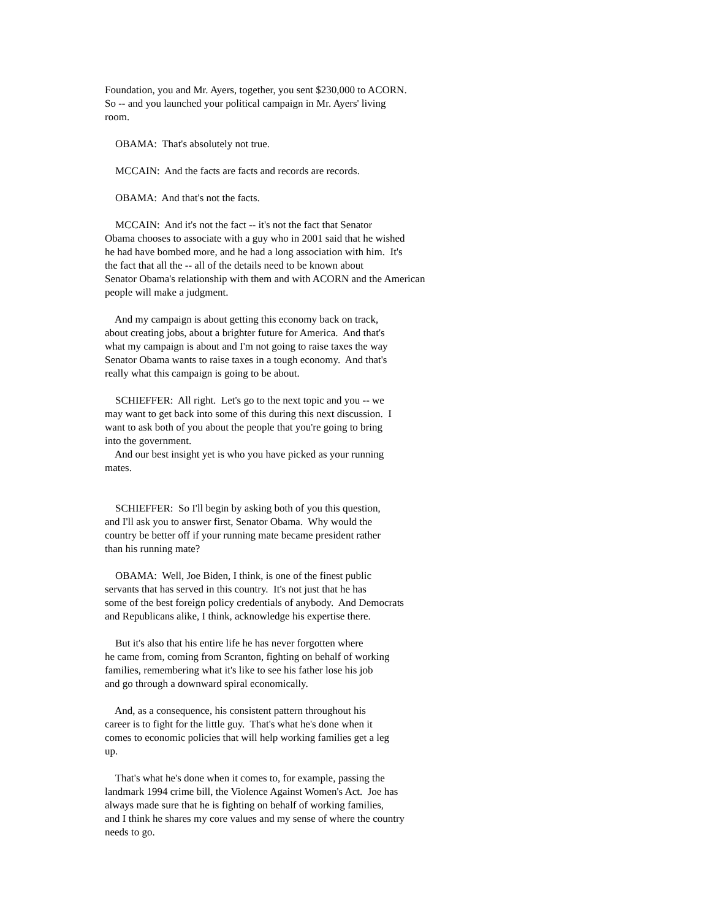Foundation, you and Mr. Ayers, together, you sent $230,000 to ACORN. So -- and you launched your political campaign in Mr. Ayers' living room.
OBAMA: That's absolutely not true.
MCCAIN: And the facts are facts and records are records.
OBAMA: And that's not the facts.
MCCAIN: And it's not the fact -- it's not the fact that Senator Obama chooses to associate with a guy who in 2001 said that he wished he had have bombed more, and he had a long association with him. It's the fact that all the -- all of the details need to be known about Senator Obama's relationship with them and with ACORN and the American people will make a judgment.
And my campaign is about getting this economy back on track, about creating jobs, about a brighter future for America. And that's what my campaign is about and I'm not going to raise taxes the way Senator Obama wants to raise taxes in a tough economy. And that's really what this campaign is going to be about.
SCHIEFFER: All right. Let's go to the next topic and you -- we may want to get back into some of this during this next discussion. I want to ask both of you about the people that you're going to bring into the government.
And our best insight yet is who you have picked as your running mates.
SCHIEFFER: So I'll begin by asking both of you this question, and I'll ask you to answer first, Senator Obama. Why would the country be better off if your running mate became president rather than his running mate?
OBAMA: Well, Joe Biden, I think, is one of the finest public servants that has served in this country. It's not just that he has some of the best foreign policy credentials of anybody. And Democrats and Republicans alike, I think, acknowledge his expertise there.
But it's also that his entire life he has never forgotten where he came from, coming from Scranton, fighting on behalf of working families, remembering what it's like to see his father lose his job and go through a downward spiral economically.
And, as a consequence, his consistent pattern throughout his career is to fight for the little guy. That's what he's done when it comes to economic policies that will help working families get a leg up.
That's what he's done when it comes to, for example, passing the landmark 1994 crime bill, the Violence Against Women's Act. Joe has always made sure that he is fighting on behalf of working families, and I think he shares my core values and my sense of where the country needs to go.